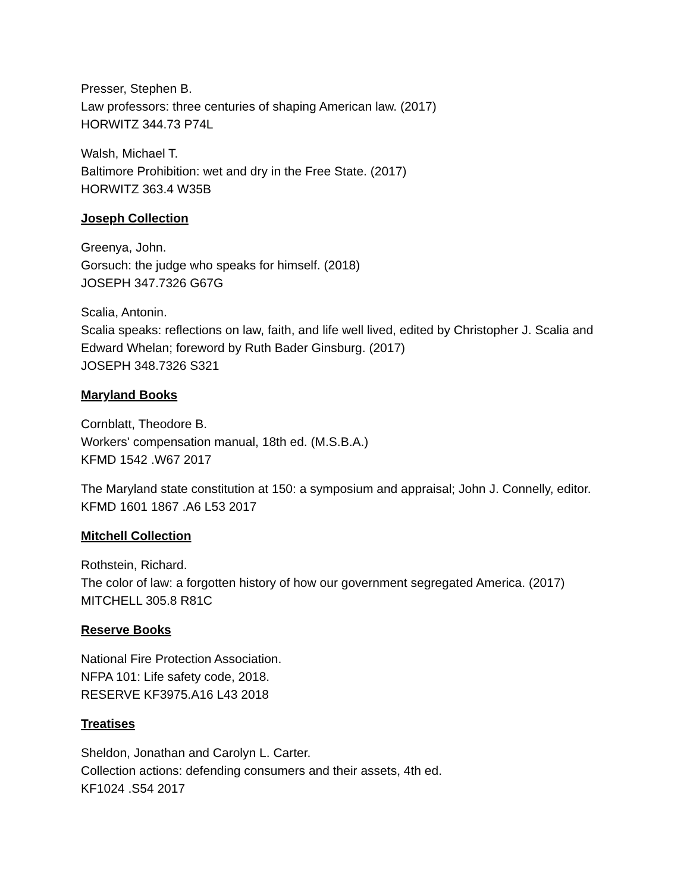Presser, Stephen B.
Law professors: three centuries of shaping American law. (2017)
HORWITZ 344.73 P74L
Walsh, Michael T.
Baltimore Prohibition: wet and dry in the Free State. (2017)
HORWITZ 363.4 W35B
Joseph Collection
Greenya, John.
Gorsuch: the judge who speaks for himself. (2018)
JOSEPH 347.7326 G67G
Scalia, Antonin.
Scalia speaks: reflections on law, faith, and life well lived, edited by Christopher J. Scalia and Edward Whelan; foreword by Ruth Bader Ginsburg. (2017)
JOSEPH 348.7326 S321
Maryland Books
Cornblatt, Theodore B.
Workers' compensation manual, 18th ed. (M.S.B.A.)
KFMD 1542 .W67 2017
The Maryland state constitution at 150: a symposium and appraisal; John J. Connelly, editor.
KFMD 1601 1867 .A6 L53 2017
Mitchell Collection
Rothstein, Richard.
The color of law: a forgotten history of how our government segregated America. (2017)
MITCHELL 305.8 R81C
Reserve Books
National Fire Protection Association.
NFPA 101: Life safety code, 2018.
RESERVE KF3975.A16 L43 2018
Treatises
Sheldon, Jonathan and Carolyn L. Carter.
Collection actions: defending consumers and their assets, 4th ed.
KF1024 .S54 2017